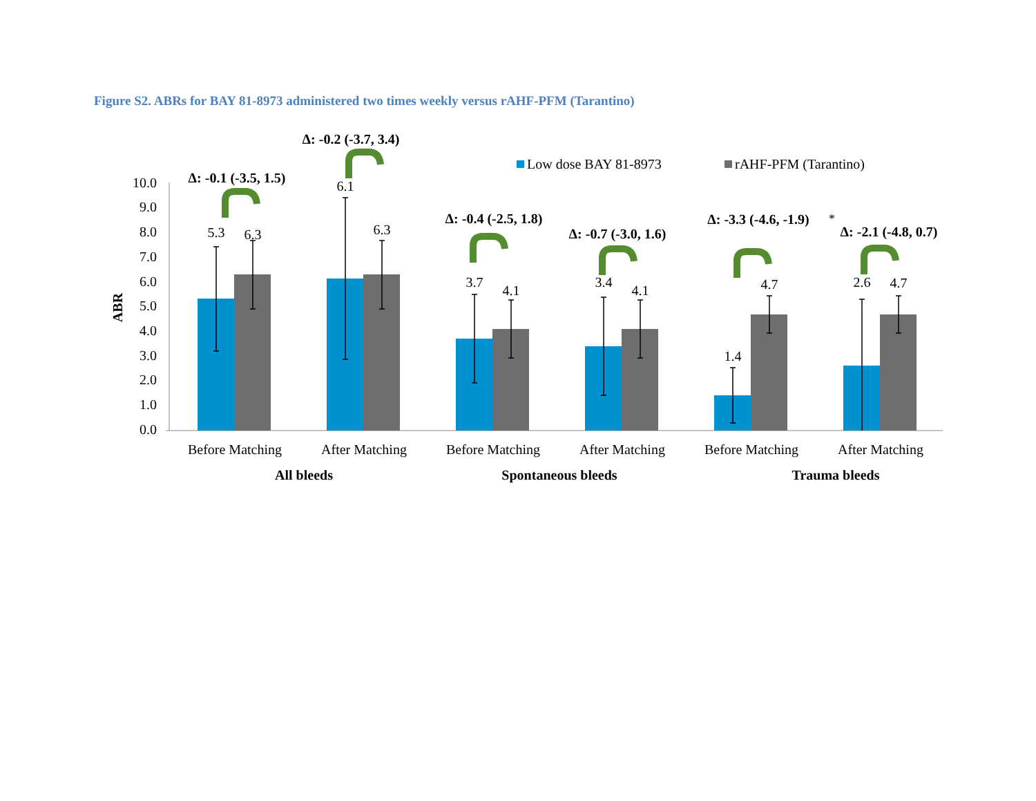Figure S2. ABRs for BAY 81-8973 administered two times weekly versus rAHF-PFM (Tarantino)
0.0
1.0
2.0
3.0
4.0
5.0
6.0
7.0
8.0
9.0
10.0
ABR
5.3
6.3
6.1
6.3
3.7
4.1
3.4
4.1
1.4
4.7
2.6
4.7
Before Matching
After Matching
Before Matching
After Matching
Before Matching
After Matching
All bleeds
Spontaneous bleeds
Trauma bleeds
Δ: -0.1 (-3.5, 1.5)
Δ: -0.2 (-3.7, 3.4)
Δ: -0.4 (-2.5, 1.8)
Δ: -0.7 (-3.0, 1.6)
Δ: -3.3 (-4.6, -1.9)
Δ: -2.1 (-4.8, 0.7)
*
Low dose BAY 81-8973
rAHF-PFM (Tarantino)